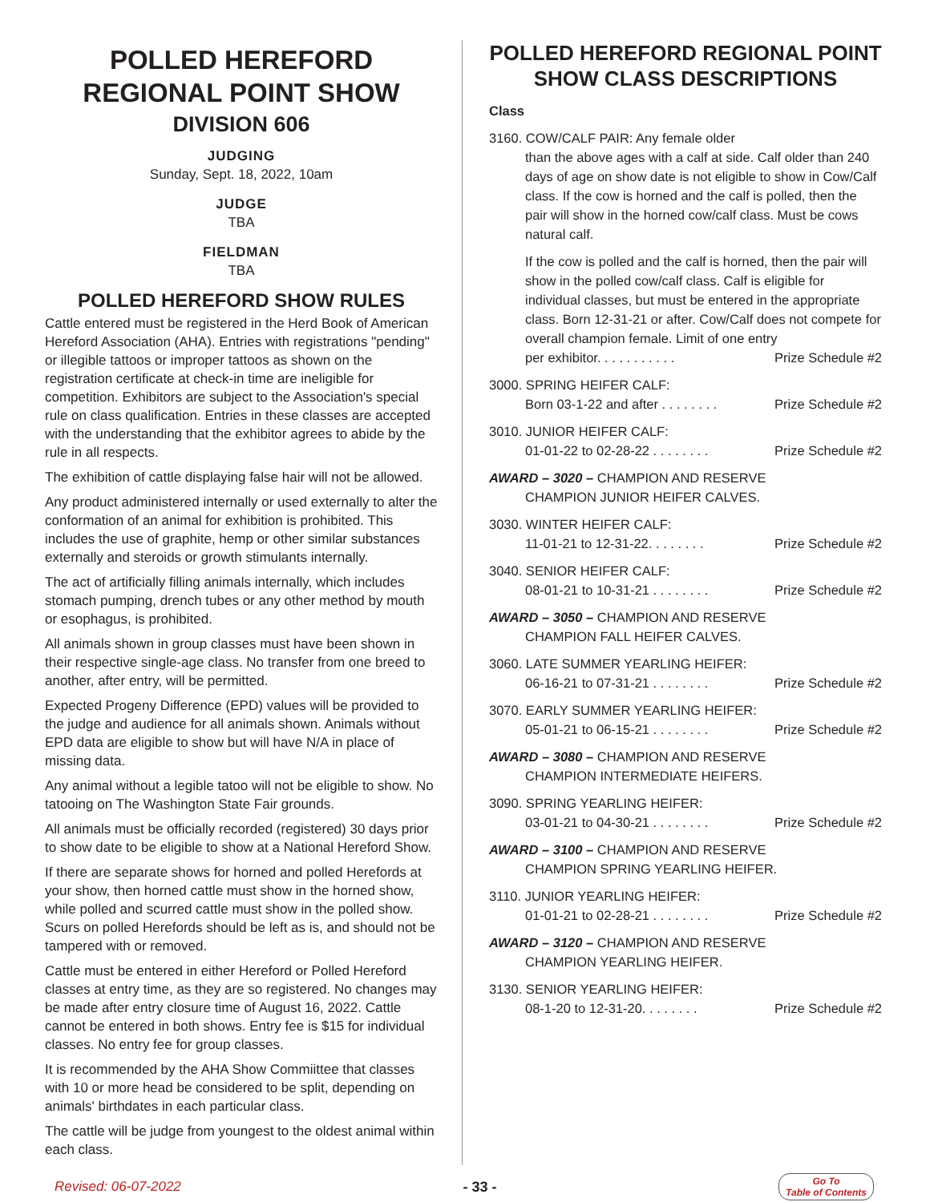POLLED HEREFORD
REGIONAL POINT SHOW
DIVISION 606
JUDGING
Sunday, Sept. 18, 2022, 10am
JUDGE
TBA
FIELDMAN
TBA
POLLED HEREFORD SHOW RULES
Cattle entered must be registered in the Herd Book of American Hereford Association (AHA). Entries with registrations "pending" or illegible tattoos or improper tattoos as shown on the registration certificate at check-in time are ineligible for competition. Exhibitors are subject to the Association's special rule on class qualification. Entries in these classes are accepted with the understanding that the exhibitor agrees to abide by the rule in all respects.
The exhibition of cattle displaying false hair will not be allowed.
Any product administered internally or used externally to alter the conformation of an animal for exhibition is prohibited. This includes the use of graphite, hemp or other similar substances externally and steroids or growth stimulants internally.
The act of artificially filling animals internally, which includes stomach pumping, drench tubes or any other method by mouth or esophagus, is prohibited.
All animals shown in group classes must have been shown in their respective single-age class. No transfer from one breed to another, after entry, will be permitted.
Expected Progeny Difference (EPD) values will be provided to the judge and audience for all animals shown. Animals without EPD data are eligible to show but will have N/A in place of missing data.
Any animal without a legible tatoo will not be eligible to show. No tatooing on The Washington State Fair grounds.
All animals must be officially recorded (registered) 30 days prior to show date to be eligible to show at a National Hereford Show.
If there are separate shows for horned and polled Herefords at your show, then horned cattle must show in the horned show, while polled and scurred cattle must show in the polled show. Scurs on polled Herefords should be left as is, and should not be tampered with or removed.
Cattle must be entered in either Hereford or Polled Hereford classes at entry time, as they are so registered. No changes may be made after entry closure time of August 16, 2022. Cattle cannot be entered in both shows. Entry fee is $15 for individual classes. No entry fee for group classes.
It is recommended by the AHA Show Commiittee that classes with 10 or more head be considered to be split, depending on animals' birthdates in each particular class.
The cattle will be judge from youngest to the oldest animal within each class.
POLLED HEREFORD REGIONAL POINT SHOW CLASS DESCRIPTIONS
Class
3160. COW/CALF PAIR: Any female older
than the above ages with a calf at side. Calf older than 240 days of age on show date is not eligible to show in Cow/Calf class. If the cow is horned and the calf is polled, then the pair will show in the horned cow/calf class. Must be cows natural calf.
If the cow is polled and the calf is horned, then the pair will show in the polled cow/calf class. Calf is eligible for individual classes, but must be entered in the appropriate class. Born 12-31-21 or after. Cow/Calf does not compete for overall champion female. Limit of one entry
per exhibitor. . . . . . . . . . . Prize Schedule #2
3000. SPRING HEIFER CALF:
Born 03-1-22 and after . . . . . . . . Prize Schedule #2
3010. JUNIOR HEIFER CALF:
01-01-22 to 02-28-22 . . . . . . . . Prize Schedule #2
AWARD – 3020 – CHAMPION AND RESERVE
CHAMPION JUNIOR HEIFER CALVES.
3030. WINTER HEIFER CALF:
11-01-21 to 12-31-22. . . . . . . . Prize Schedule #2
3040. SENIOR HEIFER CALF:
08-01-21 to 10-31-21 . . . . . . . . Prize Schedule #2
AWARD – 3050 – CHAMPION AND RESERVE
CHAMPION FALL HEIFER CALVES.
3060. LATE SUMMER YEARLING HEIFER:
06-16-21 to 07-31-21 . . . . . . . . Prize Schedule #2
3070. EARLY SUMMER YEARLING HEIFER:
05-01-21 to 06-15-21 . . . . . . . . Prize Schedule #2
AWARD – 3080 – CHAMPION AND RESERVE
CHAMPION INTERMEDIATE HEIFERS.
3090. SPRING YEARLING HEIFER:
03-01-21 to 04-30-21 . . . . . . . . Prize Schedule #2
AWARD – 3100 – CHAMPION AND RESERVE
CHAMPION SPRING YEARLING HEIFER.
3110. JUNIOR YEARLING HEIFER:
01-01-21 to 02-28-21 . . . . . . . . Prize Schedule #2
AWARD – 3120 – CHAMPION AND RESERVE
CHAMPION YEARLING HEIFER.
3130. SENIOR YEARLING HEIFER:
08-1-20 to 12-31-20. . . . . . . . Prize Schedule #2
Revised: 06-07-2022 - 33 - Go To
Table of Contents